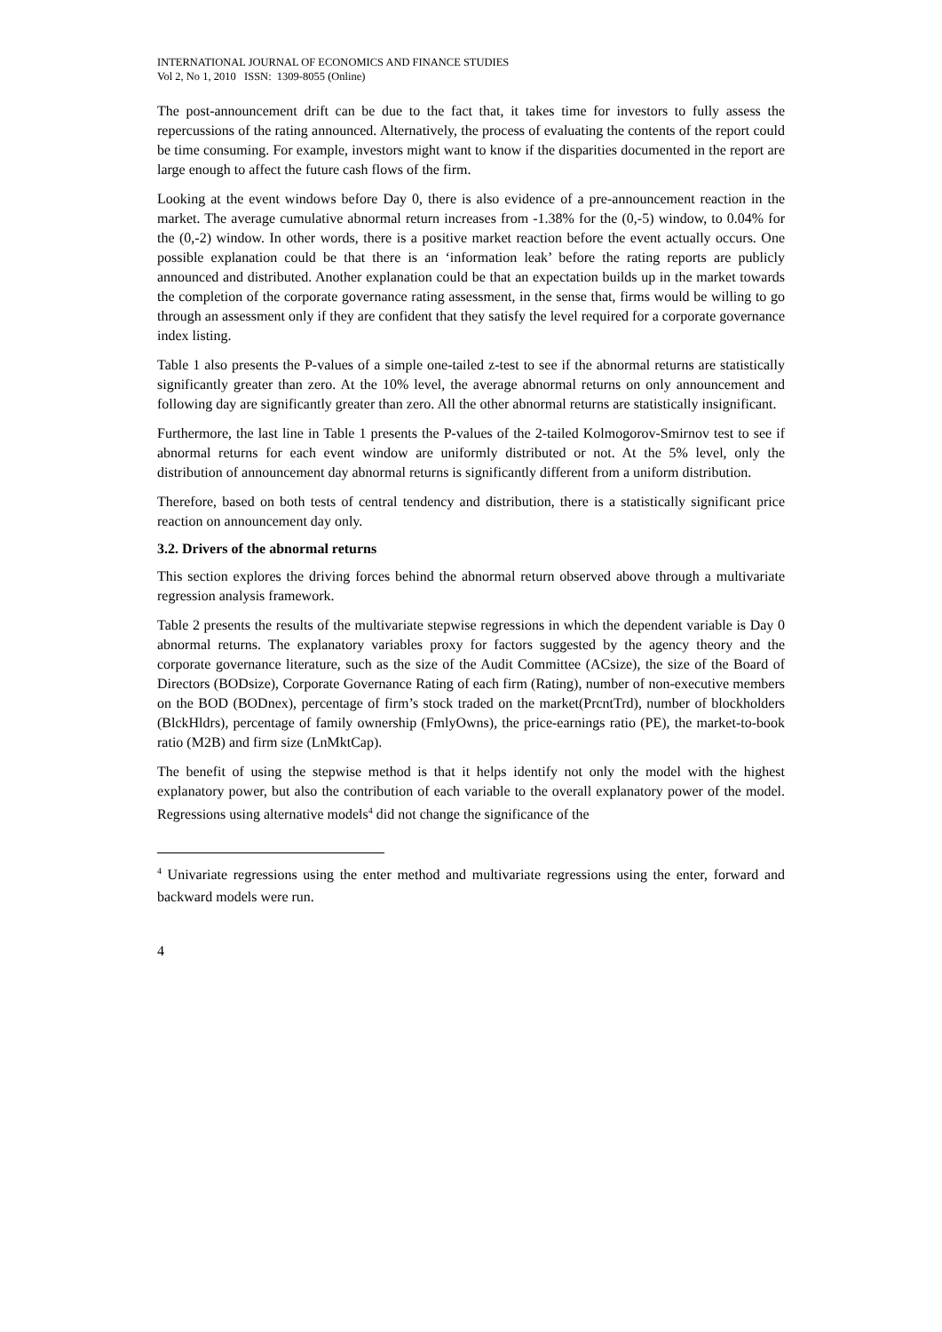INTERNATIONAL JOURNAL OF ECONOMICS AND FINANCE STUDIES
Vol 2, No 1, 2010 ISSN: 1309-8055 (Online)
The post-announcement drift can be due to the fact that, it takes time for investors to fully assess the repercussions of the rating announced. Alternatively, the process of evaluating the contents of the report could be time consuming. For example, investors might want to know if the disparities documented in the report are large enough to affect the future cash flows of the firm.
Looking at the event windows before Day 0, there is also evidence of a pre-announcement reaction in the market. The average cumulative abnormal return increases from -1.38% for the (0,-5) window, to 0.04% for the (0,-2) window. In other words, there is a positive market reaction before the event actually occurs. One possible explanation could be that there is an ‘information leak’ before the rating reports are publicly announced and distributed. Another explanation could be that an expectation builds up in the market towards the completion of the corporate governance rating assessment, in the sense that, firms would be willing to go through an assessment only if they are confident that they satisfy the level required for a corporate governance index listing.
Table 1 also presents the P-values of a simple one-tailed z-test to see if the abnormal returns are statistically significantly greater than zero. At the 10% level, the average abnormal returns on only announcement and following day are significantly greater than zero. All the other abnormal returns are statistically insignificant.
Furthermore, the last line in Table 1 presents the P-values of the 2-tailed Kolmogorov-Smirnov test to see if abnormal returns for each event window are uniformly distributed or not. At the 5% level, only the distribution of announcement day abnormal returns is significantly different from a uniform distribution.
Therefore, based on both tests of central tendency and distribution, there is a statistically significant price reaction on announcement day only.
3.2. Drivers of the abnormal returns
This section explores the driving forces behind the abnormal return observed above through a multivariate regression analysis framework.
Table 2 presents the results of the multivariate stepwise regressions in which the dependent variable is Day 0 abnormal returns. The explanatory variables proxy for factors suggested by the agency theory and the corporate governance literature, such as the size of the Audit Committee (ACsize), the size of the Board of Directors (BODsize), Corporate Governance Rating of each firm (Rating), number of non-executive members on the BOD (BODnex), percentage of firm’s stock traded on the market(PrcntTrd), number of blockholders (BlckHldrs), percentage of family ownership (FmlyOwns), the price-earnings ratio (PE), the market-to-book ratio (M2B) and firm size (LnMktCap).
The benefit of using the stepwise method is that it helps identify not only the model with the highest explanatory power, but also the contribution of each variable to the overall explanatory power of the model. Regressions using alternative models<sup>4</sup> did not change the significance of the
<sup>4</sup> Univariate regressions using the enter method and multivariate regressions using the enter, forward and backward models were run.
4